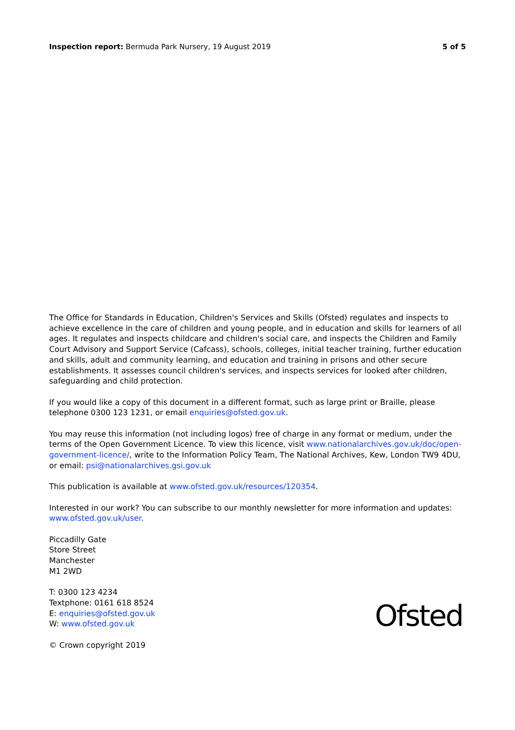Inspection report: Bermuda Park Nursery, 19 August 2019
5 of 5
The Office for Standards in Education, Children's Services and Skills (Ofsted) regulates and inspects to achieve excellence in the care of children and young people, and in education and skills for learners of all ages. It regulates and inspects childcare and children's social care, and inspects the Children and Family Court Advisory and Support Service (Cafcass), schools, colleges, initial teacher training, further education and skills, adult and community learning, and education and training in prisons and other secure establishments. It assesses council children's services, and inspects services for looked after children, safeguarding and child protection.
If you would like a copy of this document in a different format, such as large print or Braille, please telephone 0300 123 1231, or email enquiries@ofsted.gov.uk.
You may reuse this information (not including logos) free of charge in any format or medium, under the terms of the Open Government Licence. To view this licence, visit www.nationalarchives.gov.uk/doc/open-government-licence/, write to the Information Policy Team, The National Archives, Kew, London TW9 4DU, or email: psi@nationalarchives.gsi.gov.uk
This publication is available at www.ofsted.gov.uk/resources/120354.
Interested in our work? You can subscribe to our monthly newsletter for more information and updates: www.ofsted.gov.uk/user.
Piccadilly Gate
Store Street
Manchester
M1 2WD
T: 0300 123 4234
Textphone: 0161 618 8524
E: enquiries@ofsted.gov.uk
W: www.ofsted.gov.uk
Ofsted
© Crown copyright 2019